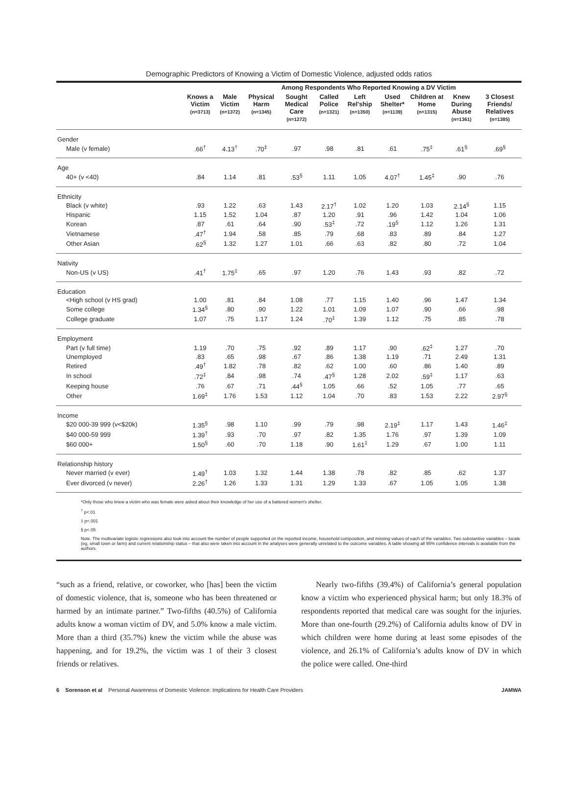Demographic Predictors of Knowing a Victim of Domestic Violence, adjusted odds ratios
| | | Among Respondents Who Reported Knowing a DV Victim | | | | | | | | |
| --- | --- | --- | --- | --- | --- | --- | --- | --- | --- | --- |
| | Knows a Victim (n=3713) | Male Victim (n=1372) | Physical Harm (n=1345) | Sought Medical Care (n=1272) | Called Police (n=1321) | Left Rel'ship (n=1350) | Used Shelter* (n=1139) | Children at Home (n=1315) | Knew During Abuse (n=1361) | 3 Closest Friends/ Relatives (n=1385) |
| Gender | | | | | | | | | | |
| Male (v female) | .66<sup>†</sup> | 4.13<sup>†</sup> | .70<sup>‡</sup> | .97 | .98 | .81 | .61 | .75<sup>‡</sup> | .61<sup>§</sup> | .69<sup>§</sup> |
| Age | | | | | | | | | | |
| 40+ (v <40) | .84 | 1.14 | .81 | .53<sup>§</sup> | 1.11 | 1.05 | 4.07<sup>†</sup> | 1.45<sup>‡</sup> | .90 | .76 |
| Ethnicity | | | | | | | | | | |
| Black (v white) | .93 | 1.22 | .63 | 1.43 | 2.17<sup>†</sup> | 1.02 | 1.20 | 1.03 | 2.14<sup>§</sup> | 1.15 |
| Hispanic | 1.15 | 1.52 | 1.04 | .87 | 1.20 | .91 | .96 | 1.42 | 1.04 | 1.06 |
| Korean | .87 | .61 | .64 | .90 | .53<sup>‡</sup> | .72 | .19<sup>§</sup> | 1.12 | 1.26 | 1.31 |
| Vietnamese | .47<sup>†</sup> | 1.94 | .58 | .85 | .79 | .68 | .83 | .89 | .84 | 1.27 |
| Other Asian | .62<sup>§</sup> | 1.32 | 1.27 | 1.01 | .66 | .63 | .82 | .80 | .72 | 1.04 |
| Nativity | | | | | | | | | | |
| Non-US (v US) | .41<sup>†</sup> | 1.75<sup>‡</sup> | .65 | .97 | 1.20 | .76 | 1.43 | .93 | .82 | .72 |
| Education | | | | | | | | | | |
| <High school (v HS grad) | 1.00 | .81 | .84 | 1.08 | .77 | 1.15 | 1.40 | .96 | 1.47 | 1.34 |
| Some college | 1.34<sup>§</sup> | .80 | .90 | 1.22 | 1.01 | 1.09 | 1.07 | .90 | .66 | .98 |
| College graduate | 1.07 | .75 | 1.17 | 1.24 | .70<sup>‡</sup> | 1.39 | 1.12 | .75 | .85 | .78 |
| Employment | | | | | | | | | | |
| Part (v full time) | 1.19 | .70 | .75 | .92 | .89 | 1.17 | .90 | .62<sup>‡</sup> | 1.27 | .70 |
| Unemployed | .83 | .65 | .98 | .67 | .86 | 1.38 | 1.19 | .71 | 2.49 | 1.31 |
| Retired | .49<sup>†</sup> | 1.82 | .78 | .82 | .62 | 1.00 | .60 | .86 | 1.40 | .89 |
| In school | .72<sup>‡</sup> | .84 | .98 | .74 | .47<sup>§</sup> | 1.28 | 2.02 | .59<sup>‡</sup> | 1.17 | .63 |
| Keeping house | .76 | .67 | .71 | .44<sup>§</sup> | 1.05 | .66 | .52 | 1.05 | .77 | .65 |
| Other | 1.69<sup>‡</sup> | 1.76 | 1.53 | 1.12 | 1.04 | .70 | .83 | 1.53 | 2.22 | 2.97<sup>§</sup> |
| Income | | | | | | | | | | |
| $20 000-39 999 (v<$20k) | 1.35<sup>§</sup> | .98 | 1.10 | .99 | .79 | .98 | 2.19<sup>‡</sup> | 1.17 | 1.43 | 1.46<sup>‡</sup> |
| $40 000-59 999 | 1.39<sup>†</sup> | .93 | .70 | .97 | .82 | 1.35 | 1.76 | .97 | 1.39 | 1.09 |
| $60 000+ | 1.50<sup>§</sup> | .60 | .70 | 1.18 | .90 | 1.61<sup>‡</sup> | 1.29 | .67 | 1.00 | 1.11 |
| Relationship history | | | | | | | | | | |
| Never married (v ever) | 1.49<sup>†</sup> | 1.03 | 1.32 | 1.44 | 1.38 | .78 | .82 | .85 | .62 | 1.37 |
| Ever divorced (v never) | 2.26<sup>†</sup> | 1.26 | 1.33 | 1.31 | 1.29 | 1.33 | .67 | 1.05 | 1.05 | 1.38 |
*Only those who knew a victim who was female were asked about their knowledge of her use of a battered women's shelter.
<sup>†</sup> p<.01
‡ p<.001
§ p<.05
Note. The multivariate logistic regressions also took into account the number of people supported on the reported income, household composition, and missing values of each of the variables. Two substantive variables – locale (eg, small town or farm) and current relationship status – that also were taken into account in the analyses were generally unrelated to the outcome variables. A table showing all 95% confidence intervals is available from the authors.
“such as a friend, relative, or coworker, who [has] been the victim of domestic violence, that is, someone who has been threatened or harmed by an intimate partner.” Two-fifths (40.5%) of California adults know a woman victim of DV, and 5.0% know a male victim. More than a third (35.7%) knew the victim while the abuse was happening, and for 19.2%, the victim was 1 of their 3 closest friends or relatives.
Nearly two-fifths (39.4%) of California’s general population know a victim who experienced physical harm; but only 18.3% of respondents reported that medical care was sought for the injuries. More than one-fourth (29.2%) of California adults know of DV in which children were home during at least some episodes of the violence, and 26.1% of California’s adults know of DV in which the police were called. One-third
6 Sorenson et al Personal Awareness of Domestic Violence: Implications for Health Care Providers JAMWA